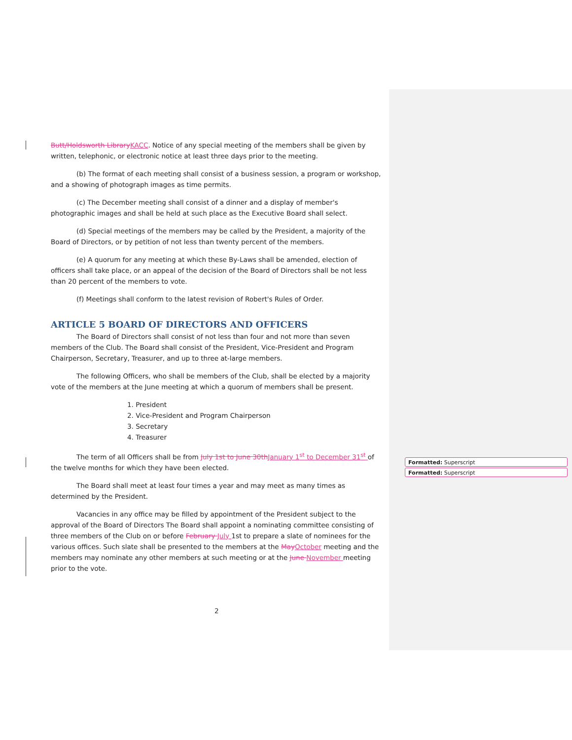Butt/Holdsworth Library KACC. Notice of any special meeting of the members shall be given by written, telephonic, or electronic notice at least three days prior to the meeting.
(b) The format of each meeting shall consist of a business session, a program or workshop, and a showing of photograph images as time permits.
(c) The December meeting shall consist of a dinner and a display of member's photographic images and shall be held at such place as the Executive Board shall select.
(d) Special meetings of the members may be called by the President, a majority of the Board of Directors, or by petition of not less than twenty percent of the members.
(e) A quorum for any meeting at which these By-Laws shall be amended, election of officers shall take place, or an appeal of the decision of the Board of Directors shall be not less than 20 percent of the members to vote.
(f) Meetings shall conform to the latest revision of Robert's Rules of Order.
ARTICLE 5 BOARD OF DIRECTORS AND OFFICERS
The Board of Directors shall consist of not less than four and not more than seven members of the Club. The Board shall consist of the President, Vice-President and Program Chairperson, Secretary, Treasurer, and up to three at-large members.
The following Officers, who shall be members of the Club, shall be elected by a majority vote of the members at the June meeting at which a quorum of members shall be present.
1. President
2. Vice-President and Program Chairperson
3. Secretary
4. Treasurer
The term of all Officers shall be from July 1st to June 30th January 1<sup>st</sup> to December 31<sup>st</sup> of the twelve months for which they have been elected.
The Board shall meet at least four times a year and may meet as many times as determined by the President.
Vacancies in any office may be filled by appointment of the President subject to the approval of the Board of Directors The Board shall appoint a nominating committee consisting of three members of the Club on or before February July 1st to prepare a slate of nominees for the various offices. Such slate shall be presented to the members at the May October meeting and the members may nominate any other members at such meeting or at the June November meeting prior to the vote.
Formatted: Superscript
Formatted: Superscript
2